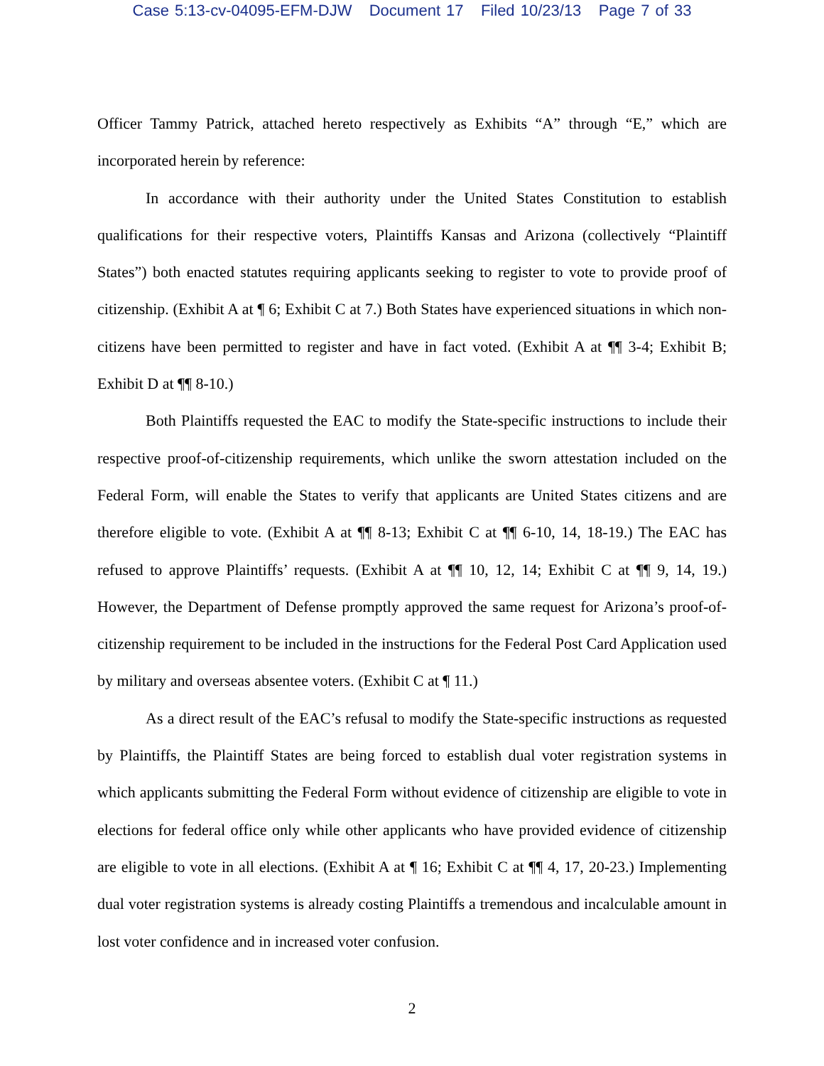Case 5:13-cv-04095-EFM-DJW Document 17 Filed 10/23/13 Page 7 of 33
Officer Tammy Patrick, attached hereto respectively as Exhibits “A” through “E,” which are incorporated herein by reference:
In accordance with their authority under the United States Constitution to establish qualifications for their respective voters, Plaintiffs Kansas and Arizona (collectively “Plaintiff States”) both enacted statutes requiring applicants seeking to register to vote to provide proof of citizenship. (Exhibit A at ¶ 6; Exhibit C at 7.) Both States have experienced situations in which non-citizens have been permitted to register and have in fact voted. (Exhibit A at ¶¶ 3-4; Exhibit B; Exhibit D at ¶¶ 8-10.)
Both Plaintiffs requested the EAC to modify the State-specific instructions to include their respective proof-of-citizenship requirements, which unlike the sworn attestation included on the Federal Form, will enable the States to verify that applicants are United States citizens and are therefore eligible to vote. (Exhibit A at ¶¶ 8-13; Exhibit C at ¶¶ 6-10, 14, 18-19.) The EAC has refused to approve Plaintiffs’ requests. (Exhibit A at ¶¶ 10, 12, 14; Exhibit C at ¶¶ 9, 14, 19.) However, the Department of Defense promptly approved the same request for Arizona’s proof-of-citizenship requirement to be included in the instructions for the Federal Post Card Application used by military and overseas absentee voters. (Exhibit C at ¶ 11.)
As a direct result of the EAC’s refusal to modify the State-specific instructions as requested by Plaintiffs, the Plaintiff States are being forced to establish dual voter registration systems in which applicants submitting the Federal Form without evidence of citizenship are eligible to vote in elections for federal office only while other applicants who have provided evidence of citizenship are eligible to vote in all elections. (Exhibit A at ¶ 16; Exhibit C at ¶¶ 4, 17, 20-23.) Implementing dual voter registration systems is already costing Plaintiffs a tremendous and incalculable amount in lost voter confidence and in increased voter confusion.
2